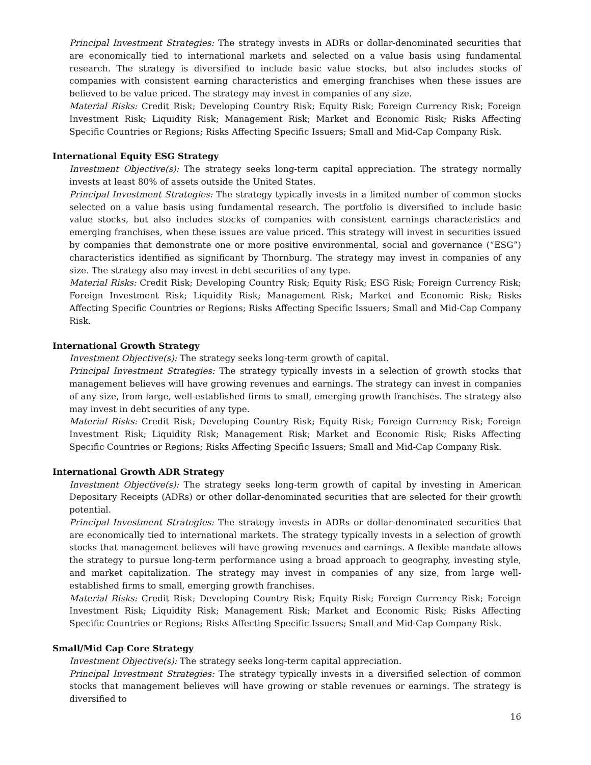Principal Investment Strategies: The strategy invests in ADRs or dollar-denominated securities that are economically tied to international markets and selected on a value basis using fundamental research. The strategy is diversified to include basic value stocks, but also includes stocks of companies with consistent earning characteristics and emerging franchises when these issues are believed to be value priced. The strategy may invest in companies of any size.
Material Risks: Credit Risk; Developing Country Risk; Equity Risk; Foreign Currency Risk; Foreign Investment Risk; Liquidity Risk; Management Risk; Market and Economic Risk; Risks Affecting Specific Countries or Regions; Risks Affecting Specific Issuers; Small and Mid-Cap Company Risk.
International Equity ESG Strategy
Investment Objective(s): The strategy seeks long-term capital appreciation. The strategy normally invests at least 80% of assets outside the United States.
Principal Investment Strategies: The strategy typically invests in a limited number of common stocks selected on a value basis using fundamental research. The portfolio is diversified to include basic value stocks, but also includes stocks of companies with consistent earnings characteristics and emerging franchises, when these issues are value priced. This strategy will invest in securities issued by companies that demonstrate one or more positive environmental, social and governance (“ESG”) characteristics identified as significant by Thornburg. The strategy may invest in companies of any size. The strategy also may invest in debt securities of any type.
Material Risks: Credit Risk; Developing Country Risk; Equity Risk; ESG Risk; Foreign Currency Risk; Foreign Investment Risk; Liquidity Risk; Management Risk; Market and Economic Risk; Risks Affecting Specific Countries or Regions; Risks Affecting Specific Issuers; Small and Mid-Cap Company Risk.
International Growth Strategy
Investment Objective(s): The strategy seeks long-term growth of capital.
Principal Investment Strategies: The strategy typically invests in a selection of growth stocks that management believes will have growing revenues and earnings. The strategy can invest in companies of any size, from large, well-established firms to small, emerging growth franchises. The strategy also may invest in debt securities of any type.
Material Risks: Credit Risk; Developing Country Risk; Equity Risk; Foreign Currency Risk; Foreign Investment Risk; Liquidity Risk; Management Risk; Market and Economic Risk; Risks Affecting Specific Countries or Regions; Risks Affecting Specific Issuers; Small and Mid-Cap Company Risk.
International Growth ADR Strategy
Investment Objective(s): The strategy seeks long-term growth of capital by investing in American Depositary Receipts (ADRs) or other dollar-denominated securities that are selected for their growth potential.
Principal Investment Strategies: The strategy invests in ADRs or dollar-denominated securities that are economically tied to international markets. The strategy typically invests in a selection of growth stocks that management believes will have growing revenues and earnings. A flexible mandate allows the strategy to pursue long-term performance using a broad approach to geography, investing style, and market capitalization. The strategy may invest in companies of any size, from large well-established firms to small, emerging growth franchises.
Material Risks: Credit Risk; Developing Country Risk; Equity Risk; Foreign Currency Risk; Foreign Investment Risk; Liquidity Risk; Management Risk; Market and Economic Risk; Risks Affecting Specific Countries or Regions; Risks Affecting Specific Issuers; Small and Mid-Cap Company Risk.
Small/Mid Cap Core Strategy
Investment Objective(s): The strategy seeks long-term capital appreciation.
Principal Investment Strategies: The strategy typically invests in a diversified selection of common stocks that management believes will have growing or stable revenues or earnings. The strategy is diversified to
16